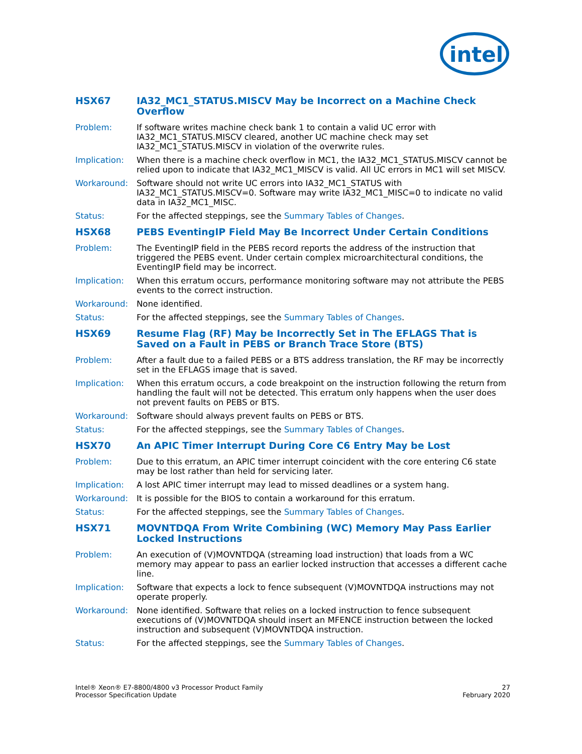intel
HSX67 IA32_MC1_STATUS.MISCV May be Incorrect on a Machine Check Overflow
Problem: If software writes machine check bank 1 to contain a valid UC error with IA32_MC1_STATUS.MISCV cleared, another UC machine check may set IA32_MC1_STATUS.MISCV in violation of the overwrite rules.
Implication: When there is a machine check overflow in MC1, the IA32_MC1_STATUS.MISCV cannot be relied upon to indicate that IA32_MC1_MISCV is valid. All UC errors in MC1 will set MISCV.
Workaround: Software should not write UC errors into IA32_MC1_STATUS with IA32_MC1_STATUS.MISCV=0. Software may write IA32_MC1_MISC=0 to indicate no valid data in IA32_MC1_MISC.
Status: For the affected steppings, see the Summary Tables of Changes.
HSX68 PEBS EventingIP Field May Be Incorrect Under Certain Conditions
Problem: The EventingIP field in the PEBS record reports the address of the instruction that triggered the PEBS event. Under certain complex microarchitectural conditions, the EventingIP field may be incorrect.
Implication: When this erratum occurs, performance monitoring software may not attribute the PEBS events to the correct instruction.
Workaround: None identified.
Status: For the affected steppings, see the Summary Tables of Changes.
HSX69 Resume Flag (RF) May be Incorrectly Set in The EFLAGS That is Saved on a Fault in PEBS or Branch Trace Store (BTS)
Problem: After a fault due to a failed PEBS or a BTS address translation, the RF may be incorrectly set in the EFLAGS image that is saved.
Implication: When this erratum occurs, a code breakpoint on the instruction following the return from handling the fault will not be detected. This erratum only happens when the user does not prevent faults on PEBS or BTS.
Workaround: Software should always prevent faults on PEBS or BTS.
Status: For the affected steppings, see the Summary Tables of Changes.
HSX70 An APIC Timer Interrupt During Core C6 Entry May be Lost
Problem: Due to this erratum, an APIC timer interrupt coincident with the core entering C6 state may be lost rather than held for servicing later.
Implication: A lost APIC timer interrupt may lead to missed deadlines or a system hang.
Workaround: It is possible for the BIOS to contain a workaround for this erratum.
Status: For the affected steppings, see the Summary Tables of Changes.
HSX71 MOVNTDQA From Write Combining (WC) Memory May Pass Earlier Locked Instructions
Problem: An execution of (V)MOVNTDQA (streaming load instruction) that loads from a WC memory may appear to pass an earlier locked instruction that accesses a different cache line.
Implication: Software that expects a lock to fence subsequent (V)MOVNTDQA instructions may not operate properly.
Workaround: None identified. Software that relies on a locked instruction to fence subsequent executions of (V)MOVNTDQA should insert an MFENCE instruction between the locked instruction and subsequent (V)MOVNTDQA instruction.
Status: For the affected steppings, see the Summary Tables of Changes.
Intel® Xeon® E7-8800/4800 v3 Processor Product Family
Processor Specification Update
27
February 2020